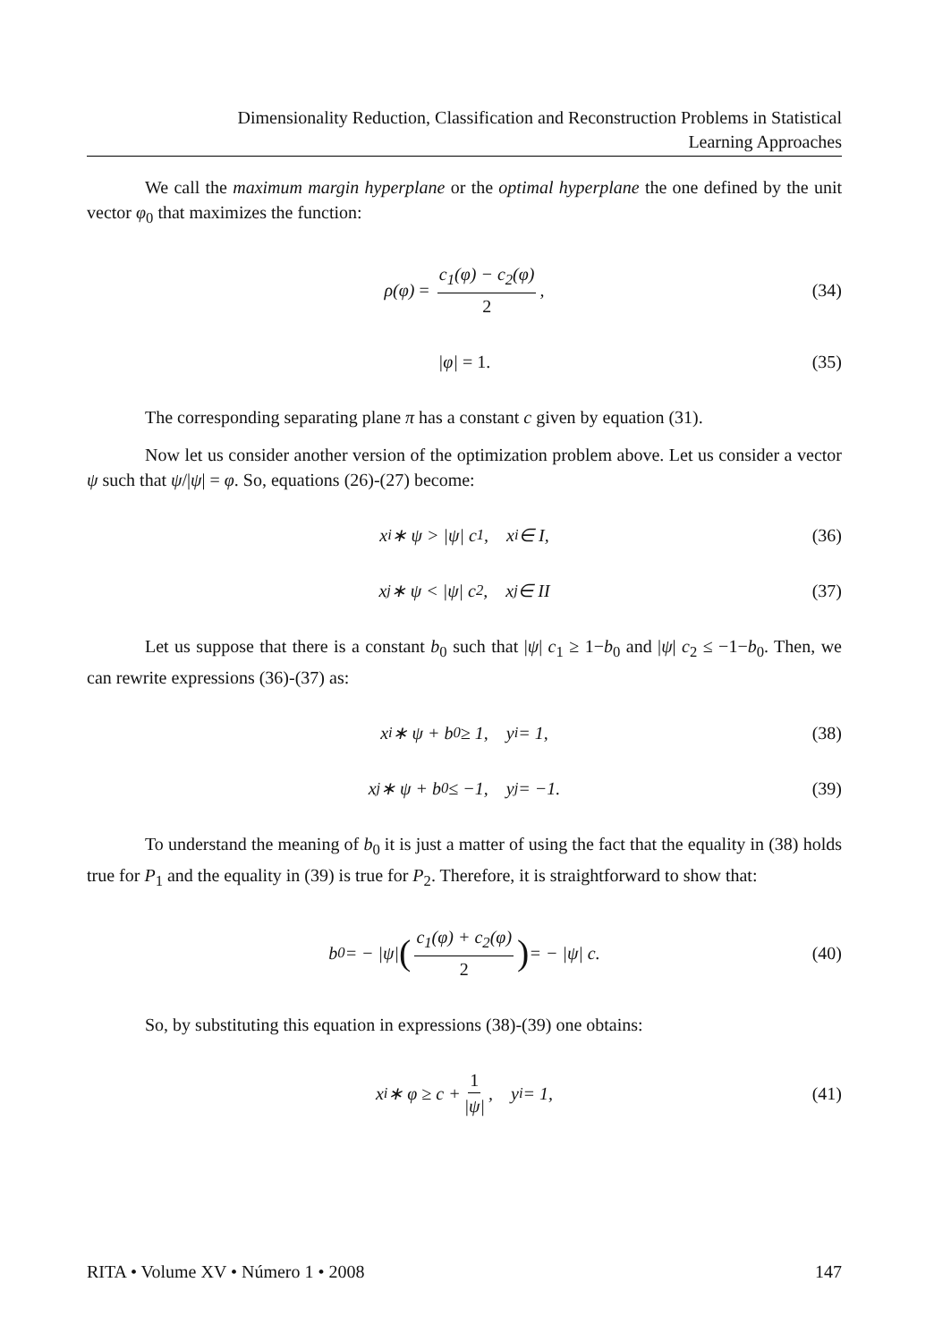Dimensionality Reduction, Classification and Reconstruction Problems in Statistical
Learning Approaches
We call the maximum margin hyperplane or the optimal hyperplane the one defined by the unit vector φ<sub>0</sub> that maximizes the function:
ρ(φ) = c<sub>1</sub>(φ) − c<sub>2</sub>(φ) 2, (34)
|φ| = 1. (35)
The corresponding separating plane π has a constant c given by equation (31).
Now let us consider another version of the optimization problem above. Let us consider a vector ψ such that ψ/|ψ| = φ. So, equations (26)-(27) become:
x<sub>i</sub> ∗ ψ > |ψ| c<sub>1</sub>, x<sub>i</sub> ∈ I, (36)
x<sub>j</sub> ∗ ψ < |ψ| c<sub>2</sub>, x<sub>j</sub> ∈ II (37)
Let us suppose that there is a constant b<sub>0</sub> such that |ψ| c<sub>1</sub> ≥ 1−b<sub>0</sub> and |ψ| c<sub>2</sub> ≤ −1−b<sub>0</sub>. Then, we can rewrite expressions (36)-(37) as:
x<sub>i</sub> ∗ ψ + b<sub>0</sub> ≥ 1, y<sub>i</sub> = 1, (38)
x<sub>j</sub> ∗ ψ + b<sub>0</sub> ≤ −1, y<sub>j</sub> = −1. (39)
To understand the meaning of b<sub>0</sub> it is just a matter of using the fact that the equality in (38) holds true for P<sub>1</sub> and the equality in (39) is true for P<sub>2</sub>. Therefore, it is straightforward to show that:
b<sub>0</sub> = − |ψ| (c<sub>1</sub>(φ) + c<sub>2</sub>(φ) 2) = − |ψ| c. (40)
So, by substituting this equation in expressions (38)-(39) one obtains:
x<sub>i</sub> ∗ φ ≥ c + 1 |ψ|, y<sub>i</sub> = 1, (41)
RITA • Volume XV • Número 1 • 2008 147